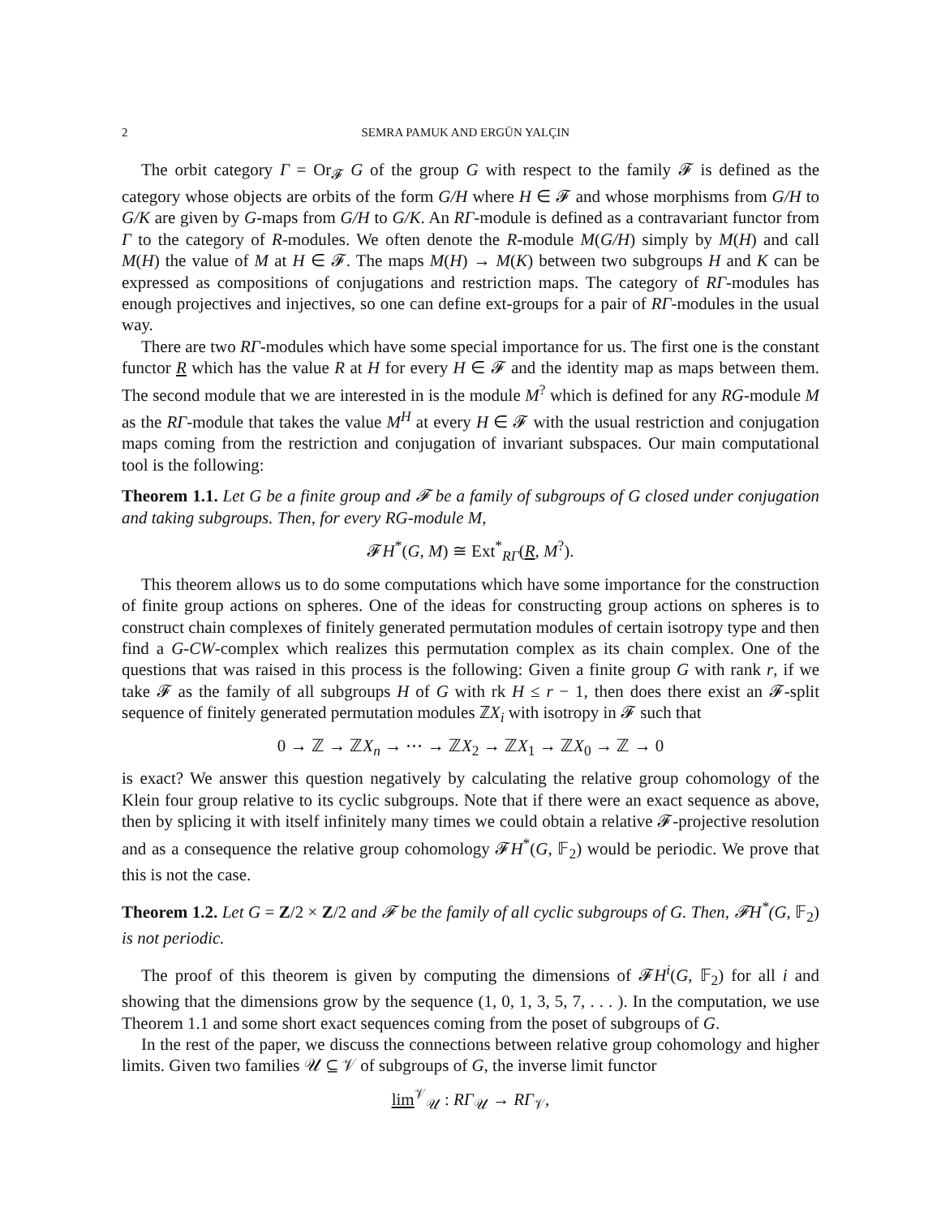2 SEMRA PAMUK AND ERGÜN YALÇIN
The orbit category Γ = Or<sub>𝓕</sub> G of the group G with respect to the family 𝓕 is defined as the category whose objects are orbits of the form G/H where H ∈ 𝓕 and whose morphisms from G/H to G/K are given by G-maps from G/H to G/K. An RΓ-module is defined as a contravariant functor from Γ to the category of R-modules. We often denote the R-module M(G/H) simply by M(H) and call M(H) the value of M at H ∈ 𝓕. The maps M(H) → M(K) between two subgroups H and K can be expressed as compositions of conjugations and restriction maps. The category of RΓ-modules has enough projectives and injectives, so one can define ext-groups for a pair of RΓ-modules in the usual way.
There are two RΓ-modules which have some special importance for us. The first one is the constant functor R which has the value R at H for every H ∈ 𝓕 and the identity map as maps between them. The second module that we are interested in is the module M<sup>?</sup> which is defined for any RG-module M as the RΓ-module that takes the value M<sup>H</sup> at every H ∈ 𝓕 with the usual restriction and conjugation maps coming from the restriction and conjugation of invariant subspaces. Our main computational tool is the following:
Theorem 1.1. Let G be a finite group and 𝓕 be a family of subgroups of G closed under conjugation and taking subgroups. Then, for every RG-module M,
𝓕H<sup>*</sup>(G, M) ≅ Ext<sup>*</sup><sub>RΓ</sub>(R, M<sup>?</sup>).
This theorem allows us to do some computations which have some importance for the construction of finite group actions on spheres. One of the ideas for constructing group actions on spheres is to construct chain complexes of finitely generated permutation modules of certain isotropy type and then find a G-CW-complex which realizes this permutation complex as its chain complex. One of the questions that was raised in this process is the following: Given a finite group G with rank r, if we take 𝓕 as the family of all subgroups H of G with rk H ≤ r − 1, then does there exist an 𝓕-split sequence of finitely generated permutation modules ℤX<sub>i</sub> with isotropy in 𝓕 such that
0 → ℤ → ℤX<sub>n</sub> → ⋯ → ℤX<sub>2</sub> → ℤX<sub>1</sub> → ℤX<sub>0</sub> → ℤ → 0
is exact? We answer this question negatively by calculating the relative group cohomology of the Klein four group relative to its cyclic subgroups. Note that if there were an exact sequence as above, then by splicing it with itself infinitely many times we could obtain a relative 𝓕-projective resolution and as a consequence the relative group cohomology 𝓕H<sup>*</sup>(G, 𝔽<sub>2</sub>) would be periodic. We prove that this is not the case.
Theorem 1.2. Let G = Z/2 × Z/2 and 𝓕 be the family of all cyclic subgroups of G. Then, 𝓕H<sup>*</sup>(G, 𝔽<sub>2</sub>) is not periodic.
The proof of this theorem is given by computing the dimensions of 𝓕H<sup>i</sup>(G, 𝔽<sub>2</sub>) for all i and showing that the dimensions grow by the sequence (1, 0, 1, 3, 5, 7, . . . ). In the computation, we use Theorem 1.1 and some short exact sequences coming from the poset of subgroups of G.
In the rest of the paper, we discuss the connections between relative group cohomology and higher limits. Given two families 𝒰 ⊆ 𝒱 of subgroups of G, the inverse limit functor
lim<sup>𝒱</sup><sub>𝒰</sub> : RΓ<sub>𝒰</sub> → RΓ<sub>𝒱</sub>,